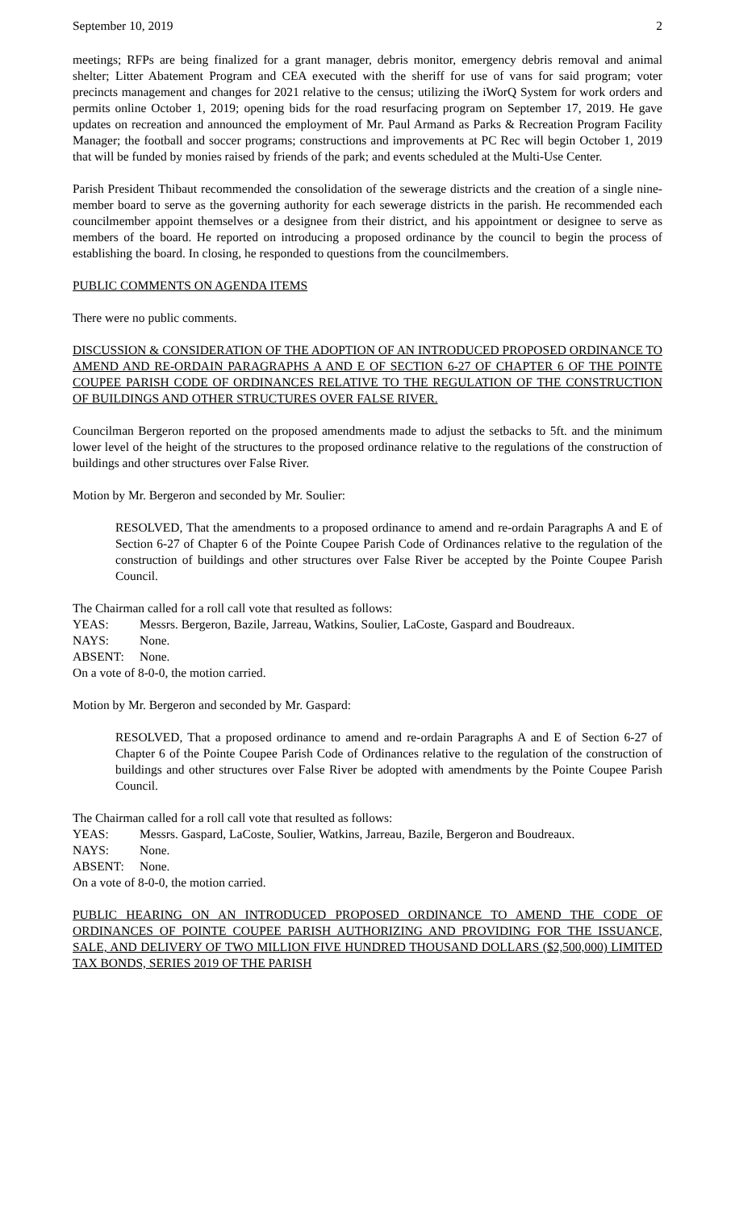September 10, 2019 2
meetings; RFPs are being finalized for a grant manager, debris monitor, emergency debris removal and animal shelter; Litter Abatement Program and CEA executed with the sheriff for use of vans for said program; voter precincts management and changes for 2021 relative to the census; utilizing the iWorQ System for work orders and permits online October 1, 2019; opening bids for the road resurfacing program on September 17, 2019. He gave updates on recreation and announced the employment of Mr. Paul Armand as Parks & Recreation Program Facility Manager; the football and soccer programs; constructions and improvements at PC Rec will begin October 1, 2019 that will be funded by monies raised by friends of the park; and events scheduled at the Multi-Use Center.
Parish President Thibaut recommended the consolidation of the sewerage districts and the creation of a single nine-member board to serve as the governing authority for each sewerage districts in the parish. He recommended each councilmember appoint themselves or a designee from their district, and his appointment or designee to serve as members of the board. He reported on introducing a proposed ordinance by the council to begin the process of establishing the board. In closing, he responded to questions from the councilmembers.
PUBLIC COMMENTS ON AGENDA ITEMS
There were no public comments.
DISCUSSION & CONSIDERATION OF THE ADOPTION OF AN INTRODUCED PROPOSED ORDINANCE TO AMEND AND RE-ORDAIN PARAGRAPHS A AND E OF SECTION 6-27 OF CHAPTER 6 OF THE POINTE COUPEE PARISH CODE OF ORDINANCES RELATIVE TO THE REGULATION OF THE CONSTRUCTION OF BUILDINGS AND OTHER STRUCTURES OVER FALSE RIVER.
Councilman Bergeron reported on the proposed amendments made to adjust the setbacks to 5ft. and the minimum lower level of the height of the structures to the proposed ordinance relative to the regulations of the construction of buildings and other structures over False River.
Motion by Mr. Bergeron and seconded by Mr. Soulier:
RESOLVED, That the amendments to a proposed ordinance to amend and re-ordain Paragraphs A and E of Section 6-27 of Chapter 6 of the Pointe Coupee Parish Code of Ordinances relative to the regulation of the construction of buildings and other structures over False River be accepted by the Pointe Coupee Parish Council.
The Chairman called for a roll call vote that resulted as follows:
YEAS:
Messrs. Bergeron, Bazile, Jarreau, Watkins, Soulier, LaCoste, Gaspard and Boudreaux.
NAYS:
None.
ABSENT:
None.
On a vote of 8-0-0, the motion carried.
Motion by Mr. Bergeron and seconded by Mr. Gaspard:
RESOLVED, That a proposed ordinance to amend and re-ordain Paragraphs A and E of Section 6-27 of Chapter 6 of the Pointe Coupee Parish Code of Ordinances relative to the regulation of the construction of buildings and other structures over False River be adopted with amendments by the Pointe Coupee Parish Council.
The Chairman called for a roll call vote that resulted as follows:
YEAS:
Messrs. Gaspard, LaCoste, Soulier, Watkins, Jarreau, Bazile, Bergeron and Boudreaux.
NAYS:
None.
ABSENT:
None.
On a vote of 8-0-0, the motion carried.
PUBLIC HEARING ON AN INTRODUCED PROPOSED ORDINANCE TO AMEND THE CODE OF ORDINANCES OF POINTE COUPEE PARISH AUTHORIZING AND PROVIDING FOR THE ISSUANCE, SALE, AND DELIVERY OF TWO MILLION FIVE HUNDRED THOUSAND DOLLARS ($2,500,000) LIMITED TAX BONDS, SERIES 2019 OF THE PARISH